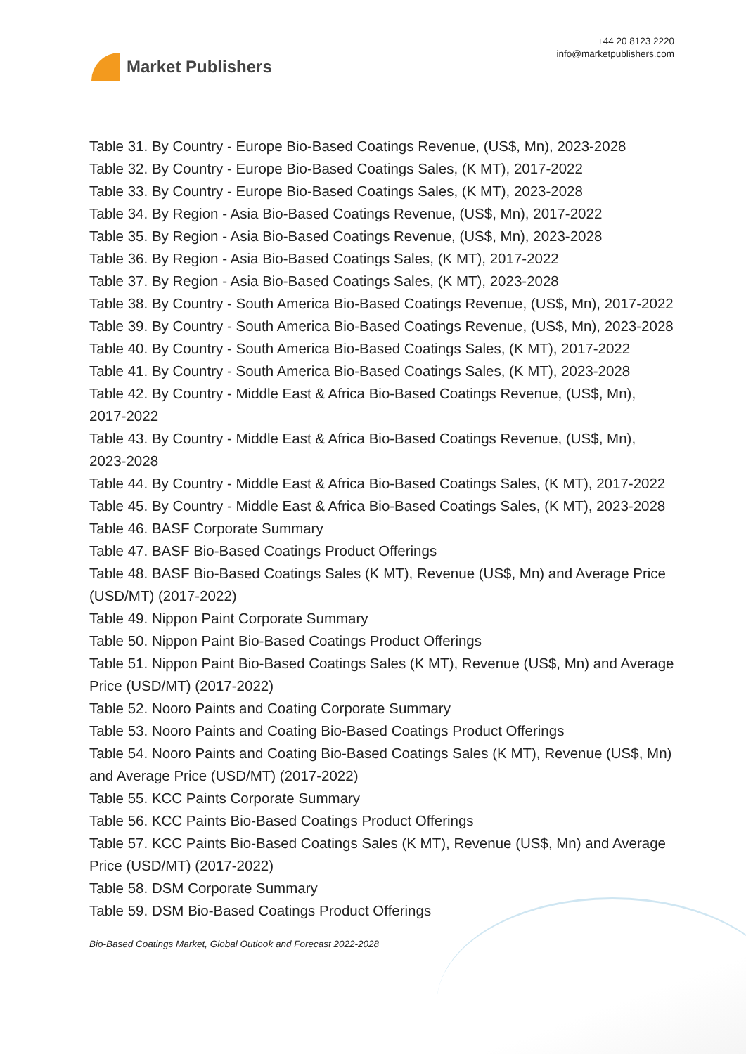Market Publishers
+44 20 8123 2220
info@marketpublishers.com
Table 31. By Country - Europe Bio-Based Coatings Revenue, (US$, Mn), 2023-2028
Table 32. By Country - Europe Bio-Based Coatings Sales, (K MT), 2017-2022
Table 33. By Country - Europe Bio-Based Coatings Sales, (K MT), 2023-2028
Table 34. By Region - Asia Bio-Based Coatings Revenue, (US$, Mn), 2017-2022
Table 35. By Region - Asia Bio-Based Coatings Revenue, (US$, Mn), 2023-2028
Table 36. By Region - Asia Bio-Based Coatings Sales, (K MT), 2017-2022
Table 37. By Region - Asia Bio-Based Coatings Sales, (K MT), 2023-2028
Table 38. By Country - South America Bio-Based Coatings Revenue, (US$, Mn), 2017-2022
Table 39. By Country - South America Bio-Based Coatings Revenue, (US$, Mn), 2023-2028
Table 40. By Country - South America Bio-Based Coatings Sales, (K MT), 2017-2022
Table 41. By Country - South America Bio-Based Coatings Sales, (K MT), 2023-2028
Table 42. By Country - Middle East & Africa Bio-Based Coatings Revenue, (US$, Mn), 2017-2022
Table 43. By Country - Middle East & Africa Bio-Based Coatings Revenue, (US$, Mn), 2023-2028
Table 44. By Country - Middle East & Africa Bio-Based Coatings Sales, (K MT), 2017-2022
Table 45. By Country - Middle East & Africa Bio-Based Coatings Sales, (K MT), 2023-2028
Table 46. BASF Corporate Summary
Table 47. BASF Bio-Based Coatings Product Offerings
Table 48. BASF Bio-Based Coatings Sales (K MT), Revenue (US$, Mn) and Average Price (USD/MT) (2017-2022)
Table 49. Nippon Paint Corporate Summary
Table 50. Nippon Paint Bio-Based Coatings Product Offerings
Table 51. Nippon Paint Bio-Based Coatings Sales (K MT), Revenue (US$, Mn) and Average Price (USD/MT) (2017-2022)
Table 52. Nooro Paints and Coating Corporate Summary
Table 53. Nooro Paints and Coating Bio-Based Coatings Product Offerings
Table 54. Nooro Paints and Coating Bio-Based Coatings Sales (K MT), Revenue (US$, Mn) and Average Price (USD/MT) (2017-2022)
Table 55. KCC Paints Corporate Summary
Table 56. KCC Paints Bio-Based Coatings Product Offerings
Table 57. KCC Paints Bio-Based Coatings Sales (K MT), Revenue (US$, Mn) and Average Price (USD/MT) (2017-2022)
Table 58. DSM Corporate Summary
Table 59. DSM Bio-Based Coatings Product Offerings
Bio-Based Coatings Market, Global Outlook and Forecast 2022-2028